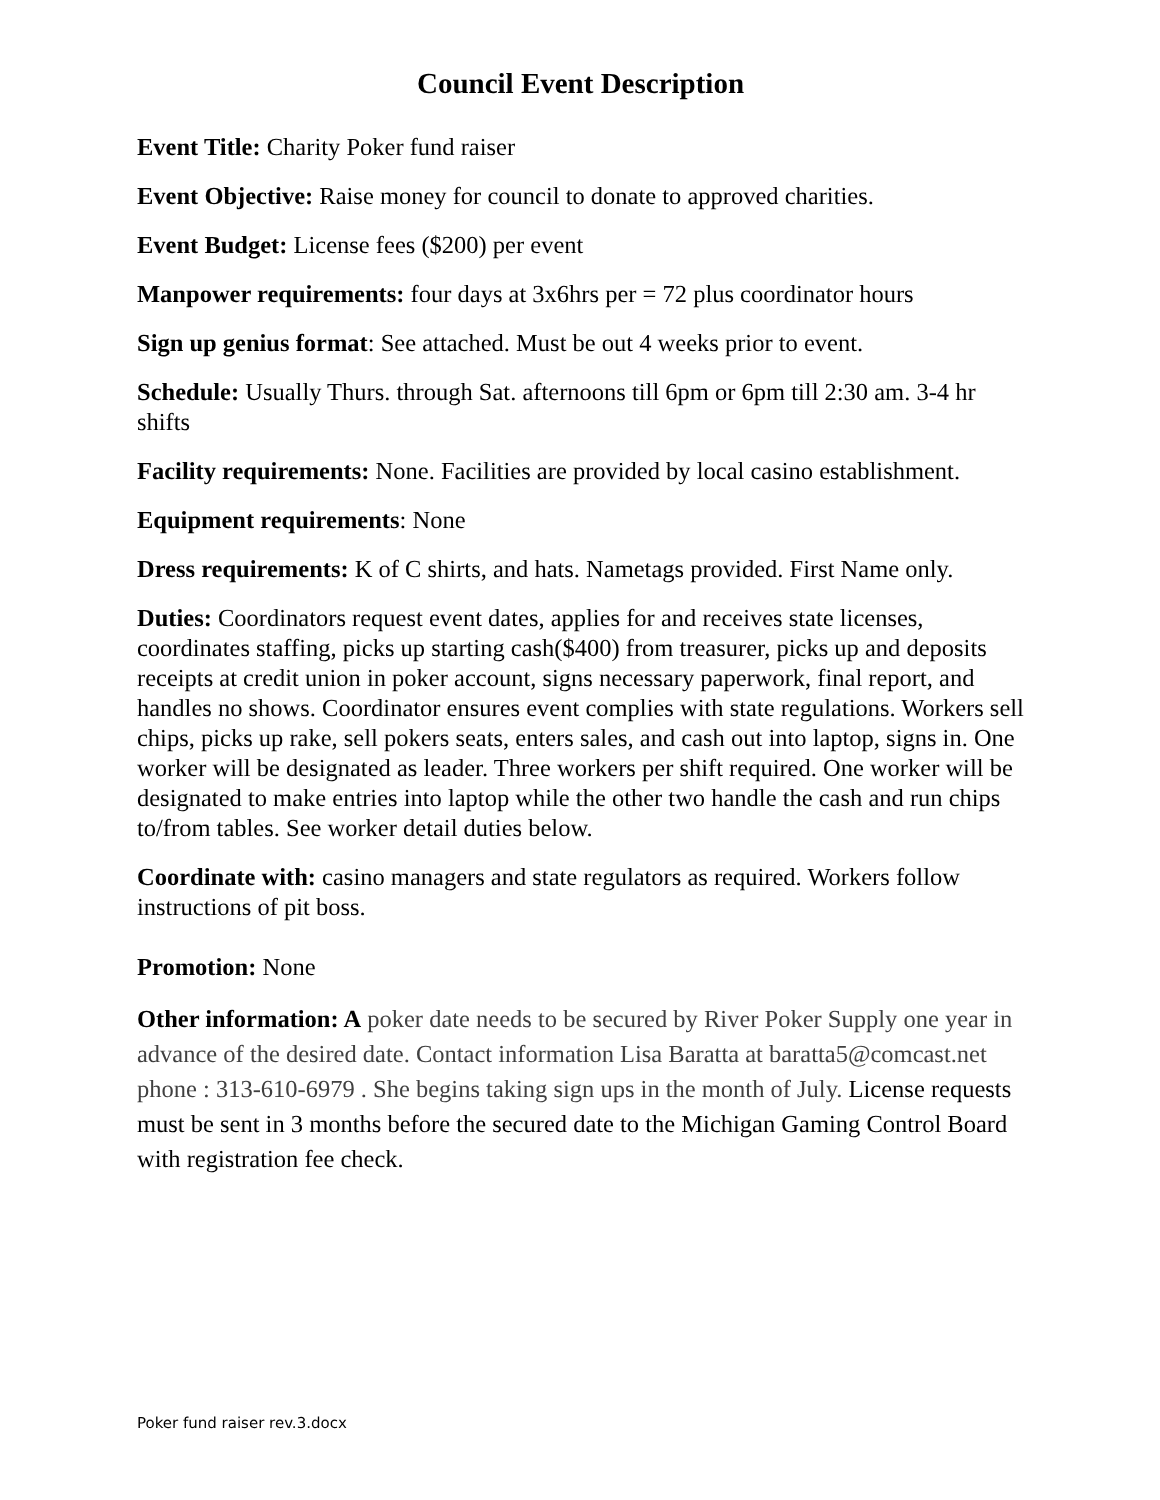Council Event Description
Event Title: Charity Poker fund raiser
Event Objective: Raise money for council to donate to approved charities.
Event Budget: License fees ($200) per event
Manpower requirements: four days at 3x6hrs per = 72 plus coordinator hours
Sign up genius format: See attached. Must be out 4 weeks prior to event.
Schedule: Usually Thurs. through Sat. afternoons till 6pm or 6pm till 2:30 am. 3-4 hr shifts
Facility requirements: None. Facilities are provided by local casino establishment.
Equipment requirements: None
Dress requirements: K of C shirts, and hats. Nametags provided. First Name only.
Duties: Coordinators request event dates, applies for and receives state licenses, coordinates staffing, picks up starting cash($400) from treasurer, picks up and deposits receipts at credit union in poker account, signs necessary paperwork, final report, and handles no shows. Coordinator ensures event complies with state regulations. Workers sell chips, picks up rake, sell pokers seats, enters sales, and cash out into laptop, signs in. One worker will be designated as leader. Three workers per shift required. One worker will be designated to make entries into laptop while the other two handle the cash and run chips to/from tables. See worker detail duties below.
Coordinate with: casino managers and state regulators as required. Workers follow instructions of pit boss.
Promotion: None
Other information: A poker date needs to be secured by River Poker Supply one year in advance of the desired date. Contact information Lisa Baratta at baratta5@comcast.net phone : 313-610-6979 . She begins taking sign ups in the month of July. License requests must be sent in 3 months before the secured date to the Michigan Gaming Control Board with registration fee check.
Poker fund raiser rev.3.docx